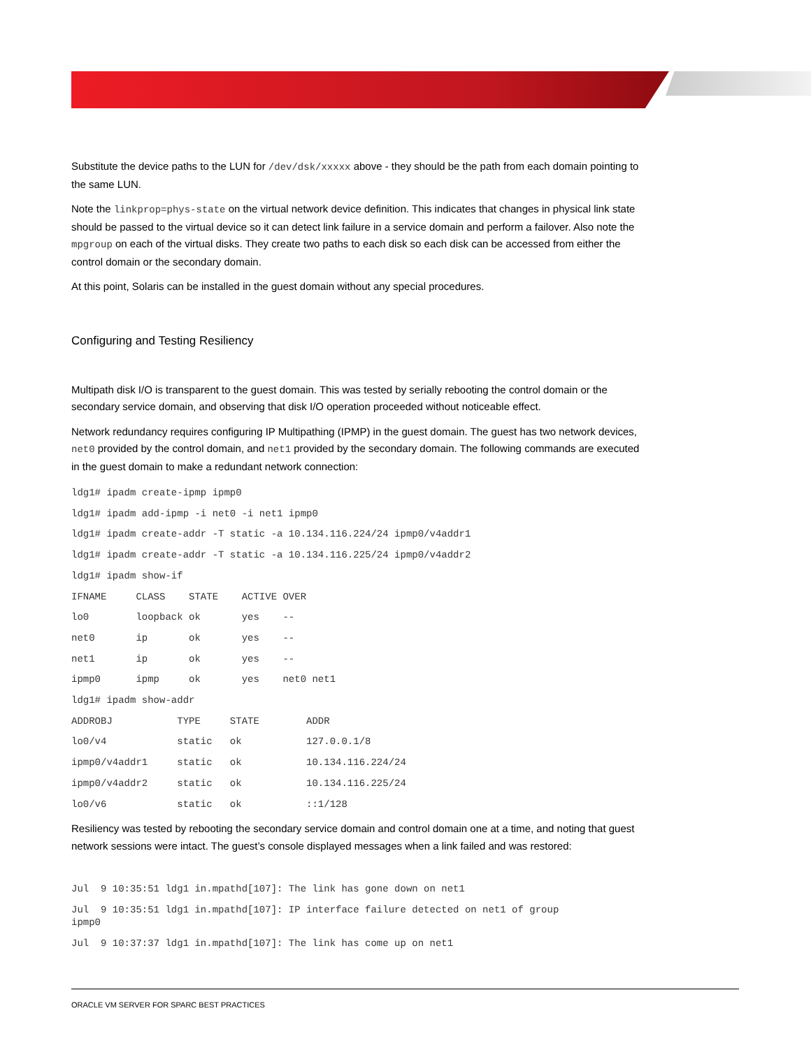Substitute the device paths to the LUN for /dev/dsk/xxxxx above - they should be the path from each domain pointing to the same LUN.
Note the linkprop=phys-state on the virtual network device definition. This indicates that changes in physical link state should be passed to the virtual device so it can detect link failure in a service domain and perform a failover. Also note the mpgroup on each of the virtual disks. They create two paths to each disk so each disk can be accessed from either the control domain or the secondary domain.
At this point, Solaris can be installed in the guest domain without any special procedures.
Configuring and Testing Resiliency
Multipath disk I/O is transparent to the guest domain. This was tested by serially rebooting the control domain or the secondary service domain, and observing that disk I/O operation proceeded without noticeable effect.
Network redundancy requires configuring IP Multipathing (IPMP) in the guest domain. The guest has two network devices, net0 provided by the control domain, and net1 provided by the secondary domain. The following commands are executed in the guest domain to make a redundant network connection:
ldg1# ipadm create-ipmp ipmp0
ldg1# ipadm add-ipmp -i net0 -i net1 ipmp0
ldg1# ipadm create-addr -T static -a 10.134.116.224/24 ipmp0/v4addr1
ldg1# ipadm create-addr -T static -a 10.134.116.225/24 ipmp0/v4addr2
ldg1# ipadm show-if
IFNAME     CLASS    STATE    ACTIVE OVER
lo0        loopback ok       yes    --
net0       ip       ok       yes    --
net1       ip       ok       yes    --
ipmp0      ipmp     ok       yes    net0 net1
ldg1# ipadm show-addr
ADDROBJ           TYPE     STATE        ADDR
lo0/v4            static   ok           127.0.0.1/8
ipmp0/v4addr1     static   ok           10.134.116.224/24
ipmp0/v4addr2     static   ok           10.134.116.225/24
lo0/v6            static   ok           ::1/128
Resiliency was tested by rebooting the secondary service domain and control domain one at a time, and noting that guest network sessions were intact. The guest’s console displayed messages when a link failed and was restored:
Jul  9 10:35:51 ldg1 in.mpathd[107]: The link has gone down on net1 Jul  9 10:35:51 ldg1 in.mpathd[107]: IP interface failure detected on net1 of group
ipmp0 Jul  9 10:37:37 ldg1 in.mpathd[107]: The link has come up on net1
ORACLE VM SERVER FOR SPARC BEST PRACTICES